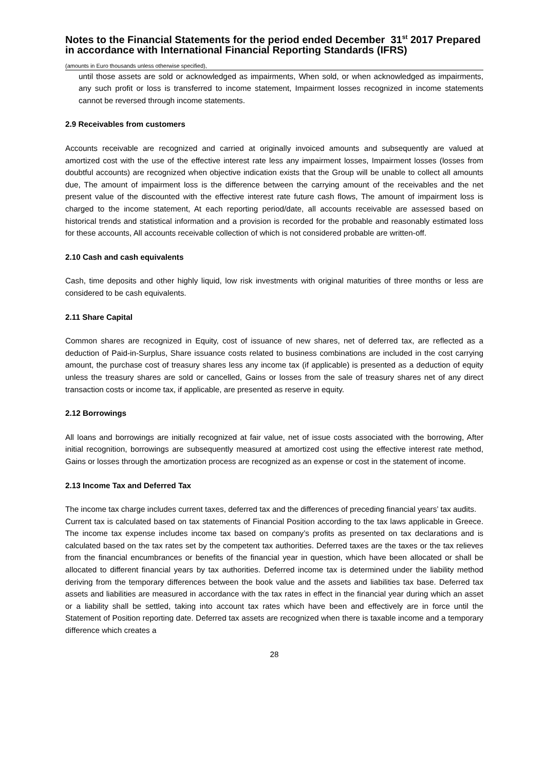Notes to the Financial Statements for the period ended December 31<sup>st</sup> 2017 Prepared in accordance with International Financial Reporting Standards (IFRS)
(amounts in Euro thousands unless otherwise specified),
until those assets are sold or acknowledged as impairments, When sold, or when acknowledged as impairments, any such profit or loss is transferred to income statement, Impairment losses recognized in income statements cannot be reversed through income statements.
2.9 Receivables from customers
Accounts receivable are recognized and carried at originally invoiced amounts and subsequently are valued at amortized cost with the use of the effective interest rate less any impairment losses, Impairment losses (losses from doubtful accounts) are recognized when objective indication exists that the Group will be unable to collect all amounts due, The amount of impairment loss is the difference between the carrying amount of the receivables and the net present value of the discounted with the effective interest rate future cash flows, The amount of impairment loss is charged to the income statement, At each reporting period/date, all accounts receivable are assessed based on historical trends and statistical information and a provision is recorded for the probable and reasonably estimated loss for these accounts, All accounts receivable collection of which is not considered probable are written-off.
2.10 Cash and cash equivalents
Cash, time deposits and other highly liquid, low risk investments with original maturities of three months or less are considered to be cash equivalents.
2.11 Share Capital
Common shares are recognized in Equity, cost of issuance of new shares, net of deferred tax, are reflected as a deduction of Paid-in-Surplus, Share issuance costs related to business combinations are included in the cost carrying amount, the purchase cost of treasury shares less any income tax (if applicable) is presented as a deduction of equity unless the treasury shares are sold or cancelled, Gains or losses from the sale of treasury shares net of any direct transaction costs or income tax, if applicable, are presented as reserve in equity.
2.12 Borrowings
All loans and borrowings are initially recognized at fair value, net of issue costs associated with the borrowing, After initial recognition, borrowings are subsequently measured at amortized cost using the effective interest rate method, Gains or losses through the amortization process are recognized as an expense or cost in the statement of income.
2.13 Income Tax and Deferred Tax
The income tax charge includes current taxes, deferred tax and the differences of preceding financial years’ tax audits.
Current tax is calculated based on tax statements of Financial Position according to the tax laws applicable in Greece. The income tax expense includes income tax based on company’s profits as presented on tax declarations and is calculated based on the tax rates set by the competent tax authorities. Deferred taxes are the taxes or the tax relieves from the financial encumbrances or benefits of the financial year in question, which have been allocated or shall be allocated to different financial years by tax authorities. Deferred income tax is determined under the liability method deriving from the temporary differences between the book value and the assets and liabilities tax base. Deferred tax assets and liabilities are measured in accordance with the tax rates in effect in the financial year during which an asset or a liability shall be settled, taking into account tax rates which have been and effectively are in force until the Statement of Position reporting date. Deferred tax assets are recognized when there is taxable income and a temporary difference which creates a
28